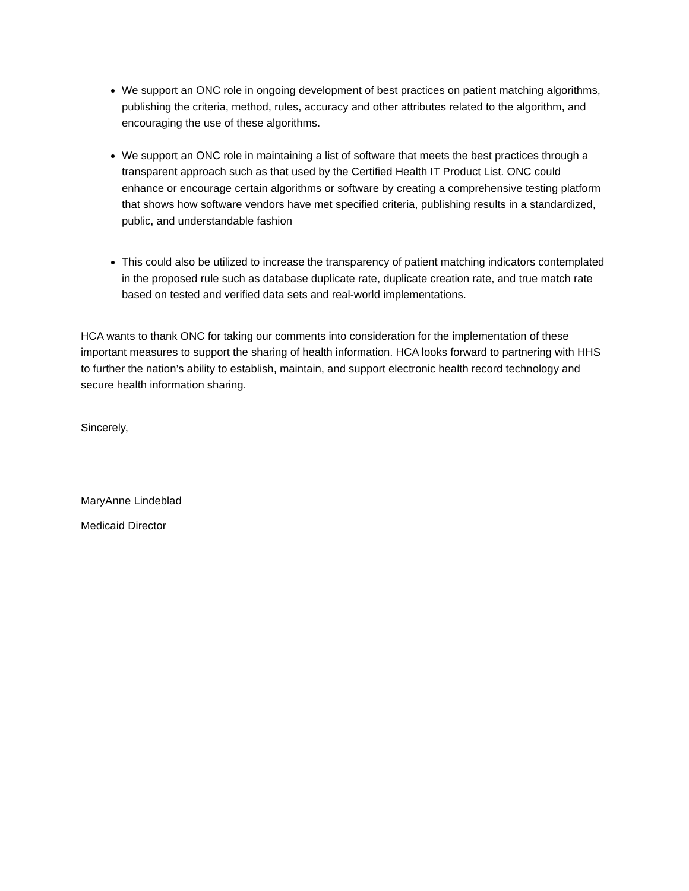We support an ONC role in ongoing development of best practices on patient matching algorithms, publishing the criteria, method, rules, accuracy and other attributes related to the algorithm, and encouraging the use of these algorithms.
We support an ONC role in maintaining a list of software that meets the best practices through a transparent approach such as that used by the Certified Health IT Product List. ONC could enhance or encourage certain algorithms or software by creating a comprehensive testing platform that shows how software vendors have met specified criteria, publishing results in a standardized, public, and understandable fashion
This could also be utilized to increase the transparency of patient matching indicators contemplated in the proposed rule such as database duplicate rate, duplicate creation rate, and true match rate based on tested and verified data sets and real-world implementations.
HCA wants to thank ONC for taking our comments into consideration for the implementation of these important measures to support the sharing of health information. HCA looks forward to partnering with HHS to further the nation’s ability to establish, maintain, and support electronic health record technology and secure health information sharing.
Sincerely,
MaryAnne Lindeblad
Medicaid Director